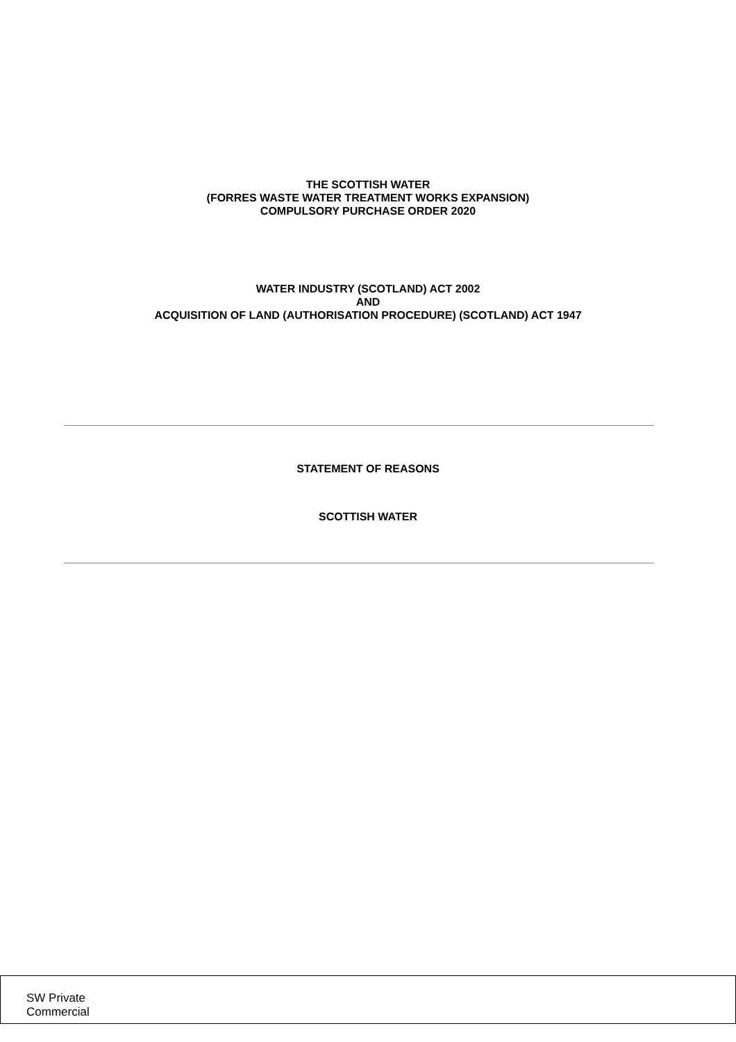THE SCOTTISH WATER
(FORRES WASTE WATER TREATMENT WORKS EXPANSION)
COMPULSORY PURCHASE ORDER 2020
WATER INDUSTRY (SCOTLAND) ACT 2002
AND
ACQUISITION OF LAND (AUTHORISATION PROCEDURE) (SCOTLAND) ACT 1947
STATEMENT OF REASONS
SCOTTISH WATER
SW Private
Commercial